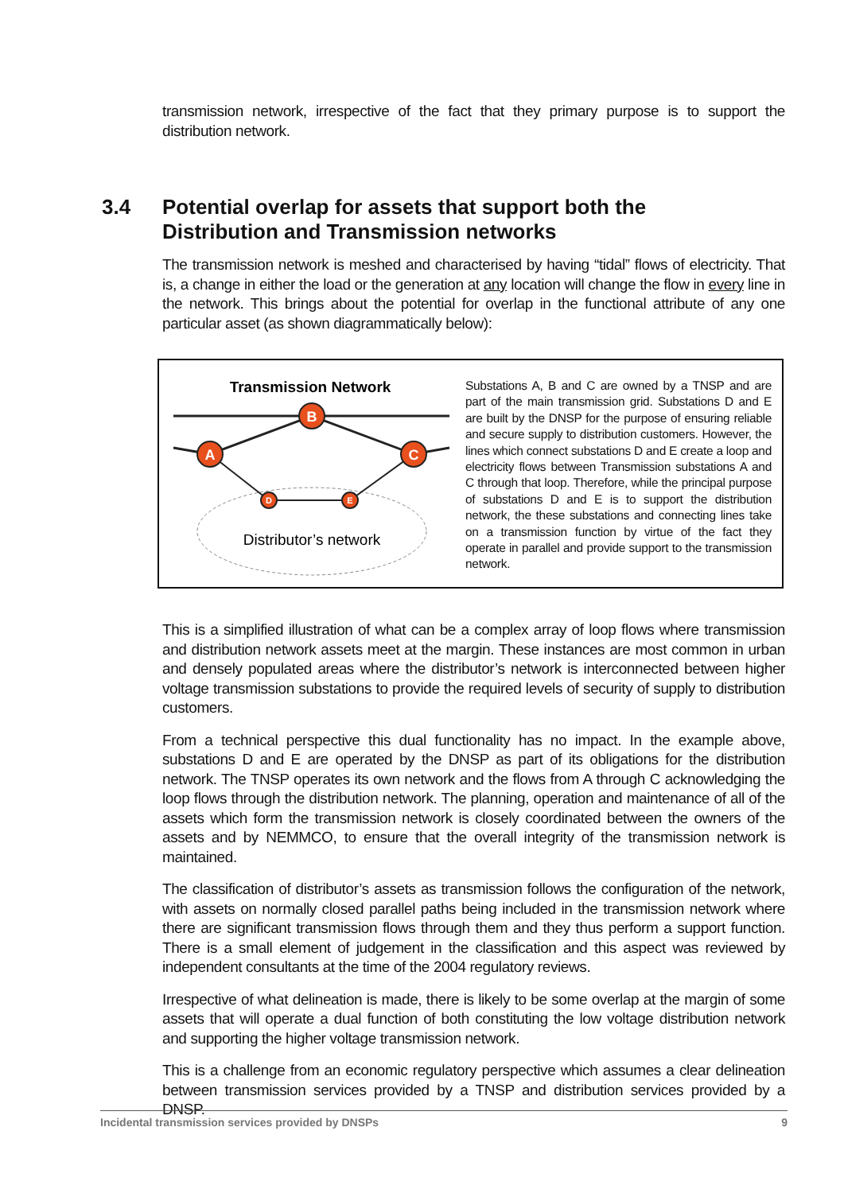transmission network, irrespective of the fact that they primary purpose is to support the distribution network.
3.4 Potential overlap for assets that support both the
Distribution and Transmission networks
The transmission network is meshed and characterised by having “tidal” flows of electricity. That is, a change in either the load or the generation at any location will change the flow in every line in the network. This brings about the potential for overlap in the functional attribute of any one particular asset (as shown diagrammatically below):
Transmission Network
B
A
C
D
E
Distributor’s network
Substations A, B and C are owned by a TNSP and are part of the main transmission grid. Substations D and E are built by the DNSP for the purpose of ensuring reliable and secure supply to distribution customers. However, the lines which connect substations D and E create a loop and electricity flows between Transmission substations A and C through that loop. Therefore, while the principal purpose of substations D and E is to support the distribution network, the these substations and connecting lines take on a transmission function by virtue of the fact they operate in parallel and provide support to the transmission network.
This is a simplified illustration of what can be a complex array of loop flows where transmission and distribution network assets meet at the margin. These instances are most common in urban and densely populated areas where the distributor’s network is interconnected between higher voltage transmission substations to provide the required levels of security of supply to distribution customers.
From a technical perspective this dual functionality has no impact. In the example above, substations D and E are operated by the DNSP as part of its obligations for the distribution network. The TNSP operates its own network and the flows from A through C acknowledging the loop flows through the distribution network. The planning, operation and maintenance of all of the assets which form the transmission network is closely coordinated between the owners of the assets and by NEMMCO, to ensure that the overall integrity of the transmission network is maintained.
The classification of distributor’s assets as transmission follows the configuration of the network, with assets on normally closed parallel paths being included in the transmission network where there are significant transmission flows through them and they thus perform a support function. There is a small element of judgement in the classification and this aspect was reviewed by independent consultants at the time of the 2004 regulatory reviews.
Irrespective of what delineation is made, there is likely to be some overlap at the margin of some assets that will operate a dual function of both constituting the low voltage distribution network and supporting the higher voltage transmission network.
This is a challenge from an economic regulatory perspective which assumes a clear delineation between transmission services provided by a TNSP and distribution services provided by a DNSP.
Incidental transmission services provided by DNSPs 9